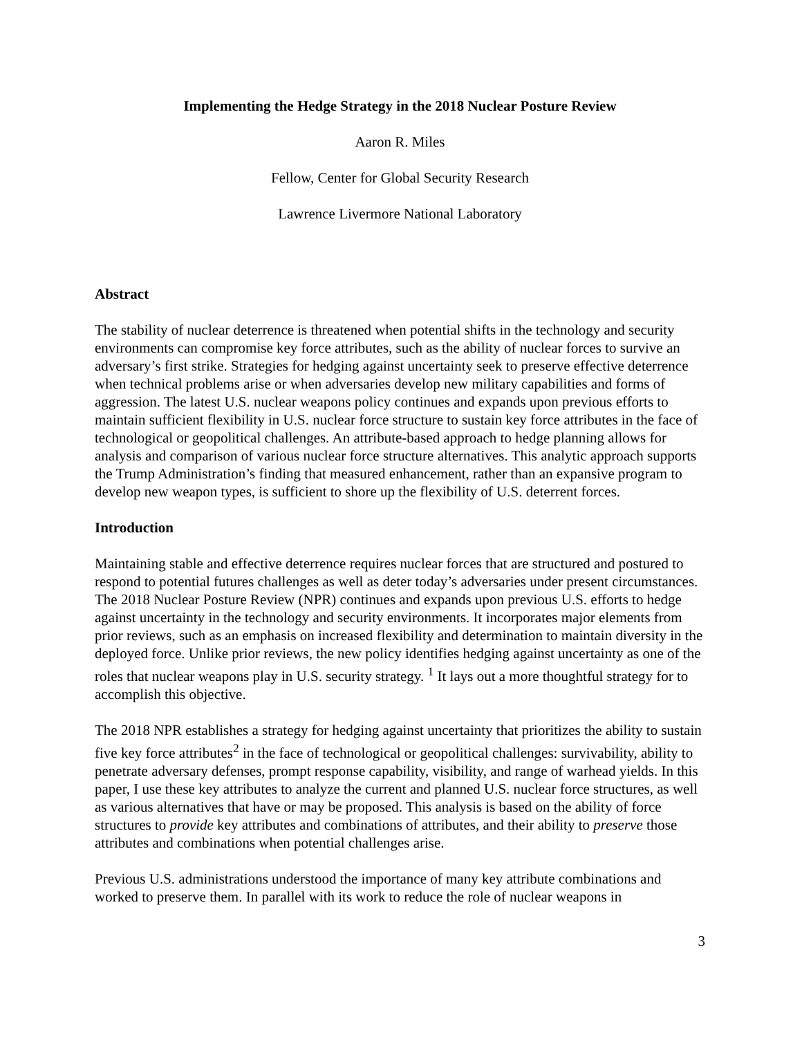Implementing the Hedge Strategy in the 2018 Nuclear Posture Review
Aaron R. Miles
Fellow, Center for Global Security Research
Lawrence Livermore National Laboratory
Abstract
The stability of nuclear deterrence is threatened when potential shifts in the technology and security environments can compromise key force attributes, such as the ability of nuclear forces to survive an adversary’s first strike. Strategies for hedging against uncertainty seek to preserve effective deterrence when technical problems arise or when adversaries develop new military capabilities and forms of aggression. The latest U.S. nuclear weapons policy continues and expands upon previous efforts to maintain sufficient flexibility in U.S. nuclear force structure to sustain key force attributes in the face of technological or geopolitical challenges. An attribute-based approach to hedge planning allows for analysis and comparison of various nuclear force structure alternatives. This analytic approach supports the Trump Administration’s finding that measured enhancement, rather than an expansive program to develop new weapon types, is sufficient to shore up the flexibility of U.S. deterrent forces.
Introduction
Maintaining stable and effective deterrence requires nuclear forces that are structured and postured to respond to potential futures challenges as well as deter today’s adversaries under present circumstances. The 2018 Nuclear Posture Review (NPR) continues and expands upon previous U.S. efforts to hedge against uncertainty in the technology and security environments. It incorporates major elements from prior reviews, such as an emphasis on increased flexibility and determination to maintain diversity in the deployed force. Unlike prior reviews, the new policy identifies hedging against uncertainty as one of the roles that nuclear weapons play in U.S. security strategy. <sup>1</sup> It lays out a more thoughtful strategy for to accomplish this objective.
The 2018 NPR establishes a strategy for hedging against uncertainty that prioritizes the ability to sustain five key force attributes<sup>2</sup> in the face of technological or geopolitical challenges: survivability, ability to penetrate adversary defenses, prompt response capability, visibility, and range of warhead yields. In this paper, I use these key attributes to analyze the current and planned U.S. nuclear force structures, as well as various alternatives that have or may be proposed. This analysis is based on the ability of force structures to provide key attributes and combinations of attributes, and their ability to preserve those attributes and combinations when potential challenges arise.
Previous U.S. administrations understood the importance of many key attribute combinations and worked to preserve them. In parallel with its work to reduce the role of nuclear weapons in
3